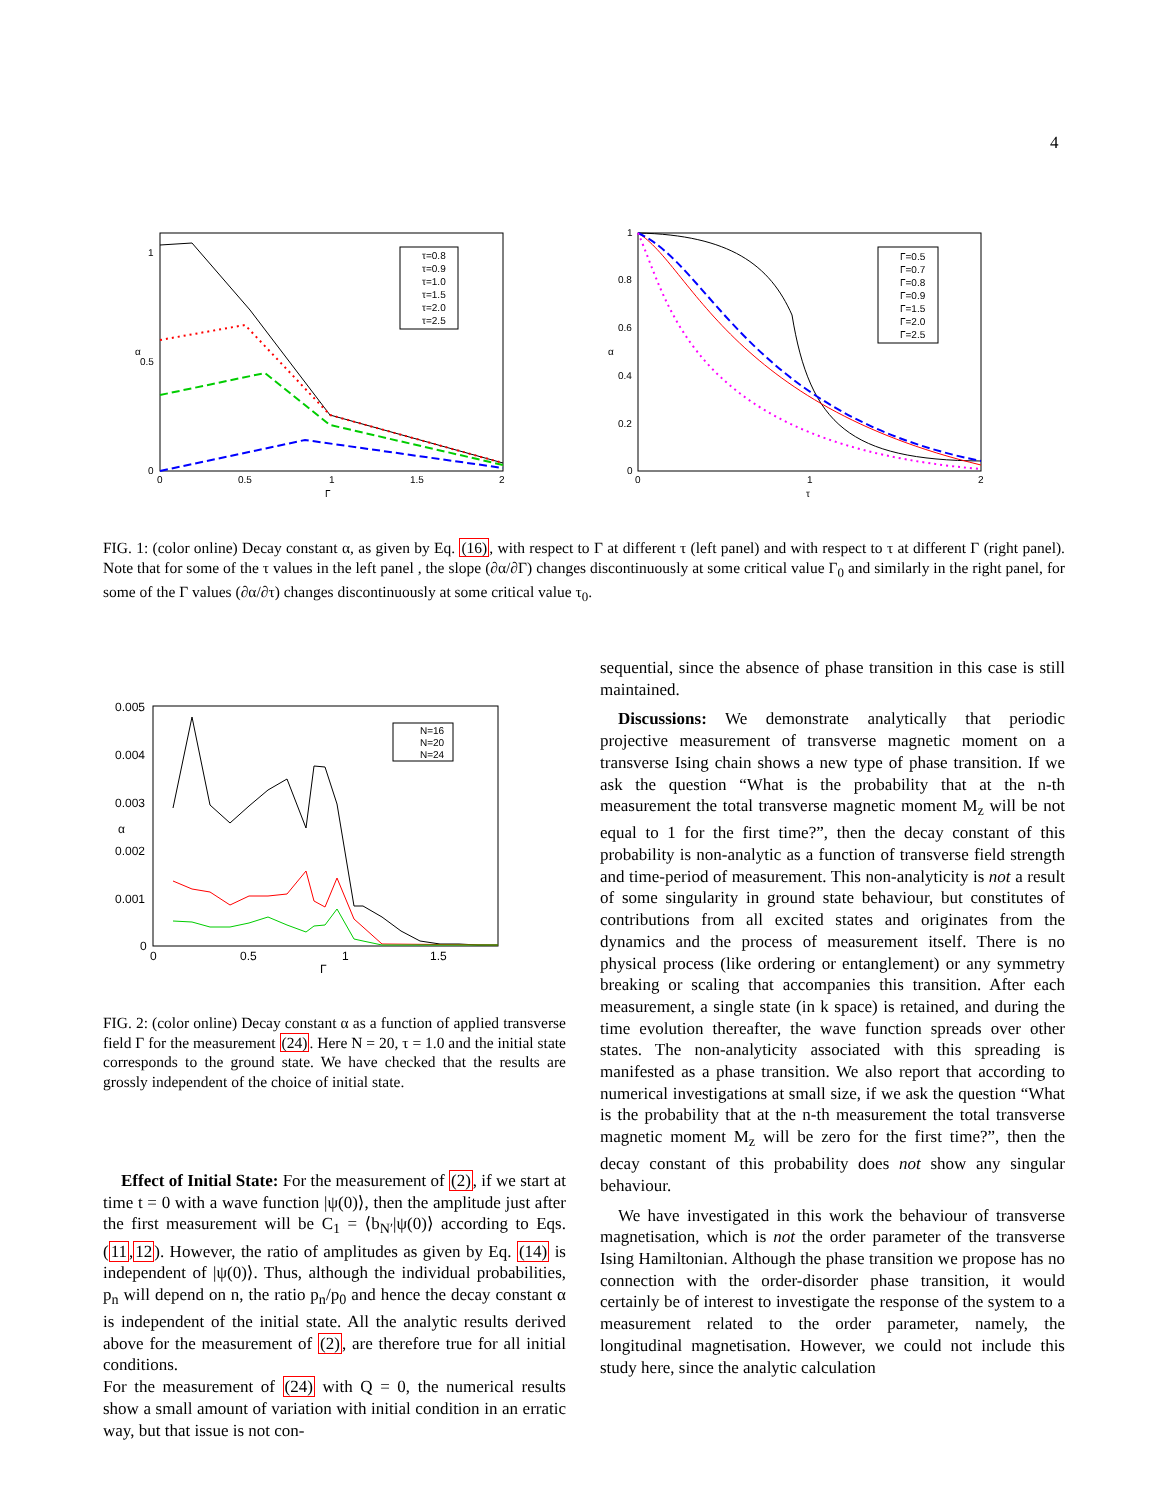4
α
Γ
1
0.5
0
0
0.5
1
1.5
2
τ=0.8
τ=0.9
τ=1.0
τ=1.5
τ=2.0
τ=2.5
α
τ
1
0.8
0.6
0.4
0.2
0
0
1
2
Γ=0.5
Γ=0.7
Γ=0.8
Γ=0.9
Γ=1.5
Γ=2.0
Γ=2.5
FIG. 1: (color online) Decay constant α, as given by Eq. (16), with respect to Γ at different τ (left panel) and with respect to τ at different Γ (right panel). Note that for some of the τ values in the left panel , the slope (∂α/∂Γ) changes discontinuously at some critical value Γ<sub>0</sub> and similarly in the right panel, for some of the Γ values (∂α/∂τ) changes discontinuously at some critical value τ<sub>0</sub>.
0.005
0.004
0.003
0.002
0.001
0
0
0.5
1
1.5
α
Γ
N=16
N=20
N=24
FIG. 2: (color online) Decay constant α as a function of applied transverse field Γ for the measurement (24). Here N = 20, τ = 1.0 and the initial state corresponds to the ground state. We have checked that the results are grossly independent of the choice of initial state.
Effect of Initial State: For the measurement of (2), if we start at time t = 0 with a wave function |ψ(0)⟩, then the amplitude just after the first measurement will be C<sub>1</sub> = ⟨b<sub>N′</sub>|ψ(0)⟩ according to Eqs. (11,12). However, the ratio of amplitudes as given by Eq. (14) is independent of |ψ(0)⟩. Thus, although the individual probabilities, p<sub>n</sub> will depend on n, the ratio p<sub>n</sub>/p<sub>0</sub> and hence the decay constant α is independent of the initial state. All the analytic results derived above for the measurement of (2), are therefore true for all initial conditions.
For the measurement of (24) with Q = 0, the numerical results show a small amount of variation with initial condition in an erratic way, but that issue is not con-
sequential, since the absence of phase transition in this case is still maintained.
Discussions: We demonstrate analytically that periodic projective measurement of transverse magnetic moment on a transverse Ising chain shows a new type of phase transition. If we ask the question “What is the probability that at the n-th measurement the total transverse magnetic moment M<sub>z</sub> will be not equal to 1 for the first time?”, then the decay constant of this probability is non-analytic as a function of transverse field strength and time-period of measurement. This non-analyticity is not a result of some singularity in ground state behaviour, but constitutes of contributions from all excited states and originates from the dynamics and the process of measurement itself. There is no physical process (like ordering or entanglement) or any symmetry breaking or scaling that accompanies this transition. After each measurement, a single state (in k space) is retained, and during the time evolution thereafter, the wave function spreads over other states. The non-analyticity associated with this spreading is manifested as a phase transition. We also report that according to numerical investigations at small size, if we ask the question “What is the probability that at the n-th measurement the total transverse magnetic moment M<sub>z</sub> will be zero for the first time?”, then the decay constant of this probability does not show any singular behaviour.
We have investigated in this work the behaviour of transverse magnetisation, which is not the order parameter of the transverse Ising Hamiltonian. Although the phase transition we propose has no connection with the order-disorder phase transition, it would certainly be of interest to investigate the response of the system to a measurement related to the order parameter, namely, the longitudinal magnetisation. However, we could not include this study here, since the analytic calculation